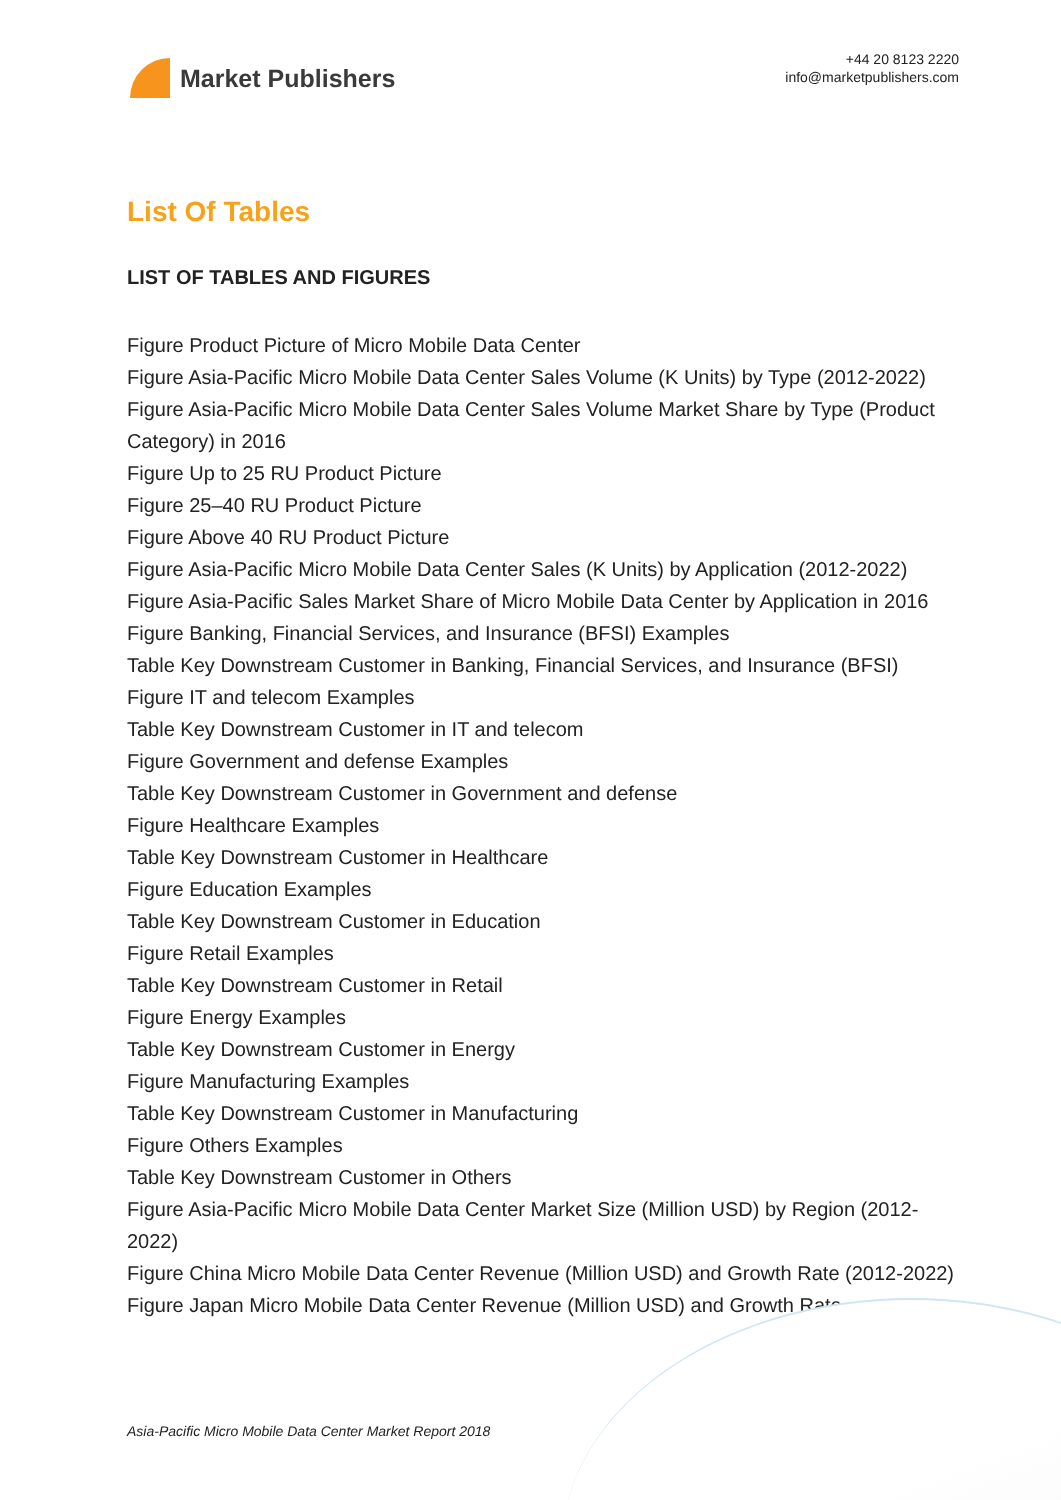Market Publishers
+44 20 8123 2220
info@marketpublishers.com
List Of Tables
LIST OF TABLES AND FIGURES
Figure Product Picture of Micro Mobile Data Center
Figure Asia-Pacific Micro Mobile Data Center Sales Volume (K Units) by Type (2012-2022)
Figure Asia-Pacific Micro Mobile Data Center Sales Volume Market Share by Type (Product Category) in 2016
Figure Up to 25 RU Product Picture
Figure 25–40 RU Product Picture
Figure Above 40 RU Product Picture
Figure Asia-Pacific Micro Mobile Data Center Sales (K Units) by Application (2012-2022)
Figure Asia-Pacific Sales Market Share of Micro Mobile Data Center by Application in 2016
Figure Banking, Financial Services, and Insurance (BFSI) Examples
Table Key Downstream Customer in Banking, Financial Services, and Insurance (BFSI)
Figure IT and telecom Examples
Table Key Downstream Customer in IT and telecom
Figure Government and defense Examples
Table Key Downstream Customer in Government and defense
Figure Healthcare Examples
Table Key Downstream Customer in Healthcare
Figure Education Examples
Table Key Downstream Customer in Education
Figure Retail Examples
Table Key Downstream Customer in Retail
Figure Energy Examples
Table Key Downstream Customer in Energy
Figure Manufacturing Examples
Table Key Downstream Customer in Manufacturing
Figure Others Examples
Table Key Downstream Customer in Others
Figure Asia-Pacific Micro Mobile Data Center Market Size (Million USD) by Region (2012-2022)
Figure China Micro Mobile Data Center Revenue (Million USD) and Growth Rate (2012-2022)
Figure Japan Micro Mobile Data Center Revenue (Million USD) and Growth Rate
Asia-Pacific Micro Mobile Data Center Market Report 2018